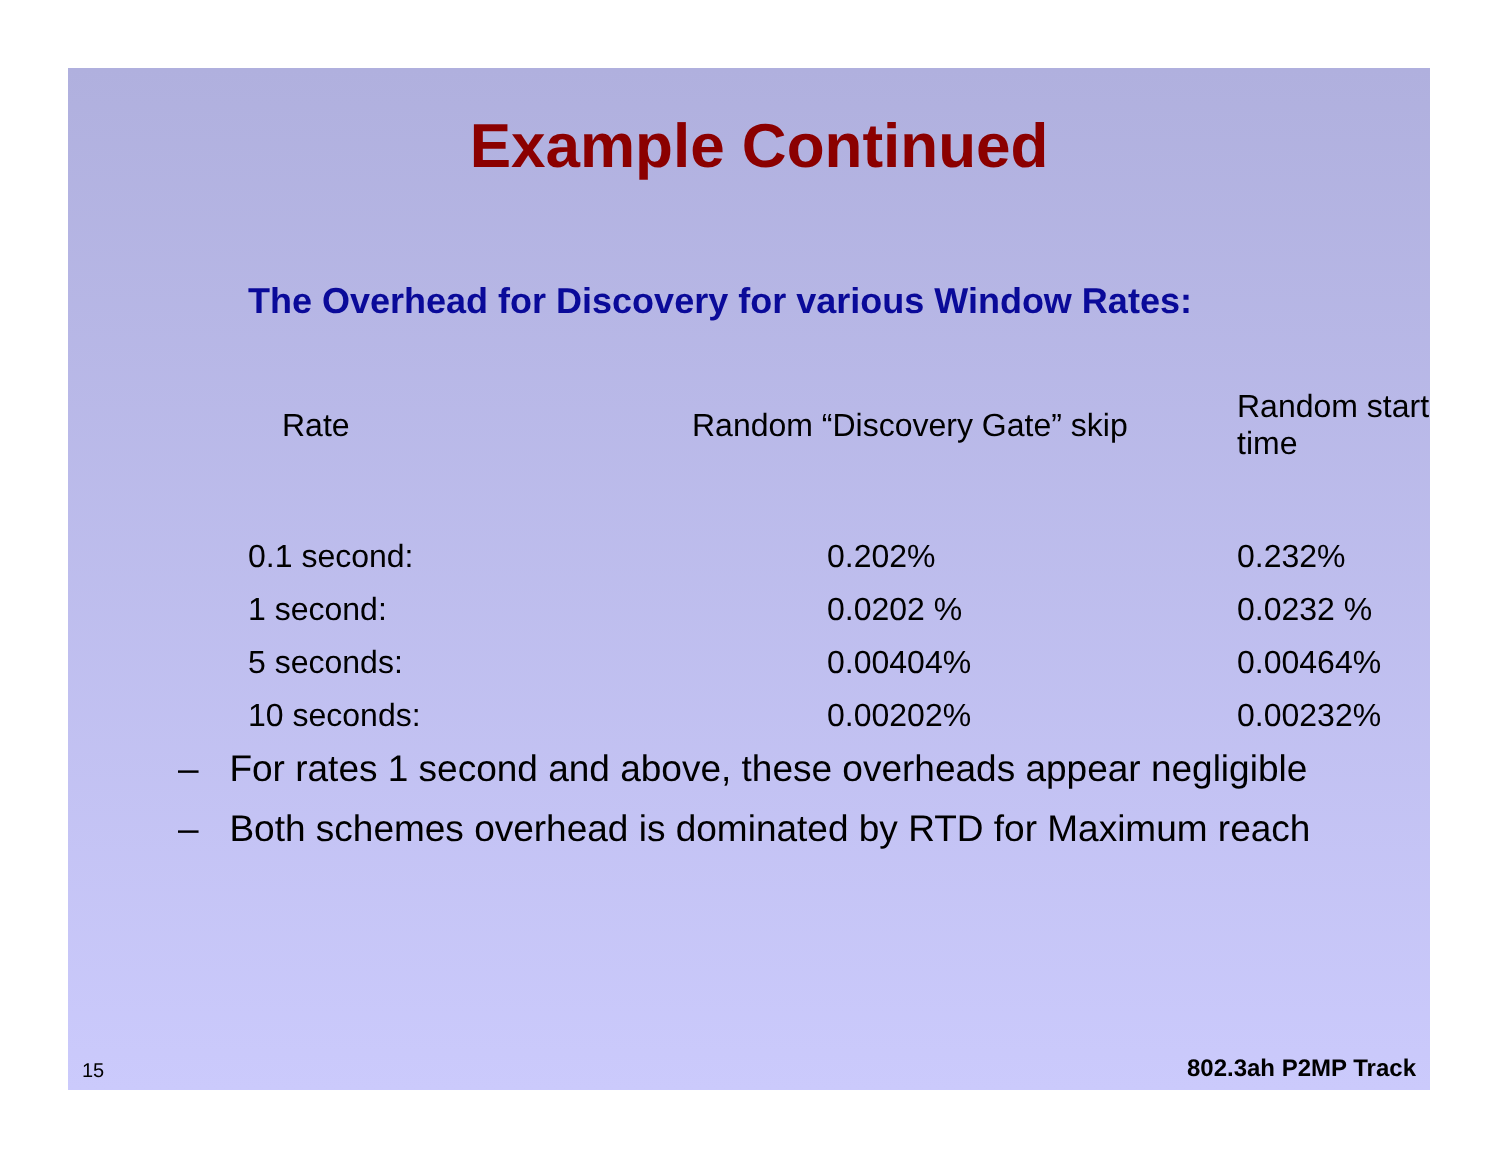Example Continued
The Overhead for Discovery for various Window Rates:
| Rate | Random “Discovery Gate” skip | Random start time |
| --- | --- | --- |
| 0.1 second: | 0.202% | 0.232% |
| 1 second: | 0.0202 % | 0.0232 % |
| 5 seconds: | 0.00404% | 0.00464% |
| 10 seconds: | 0.00202% | 0.00232% |
– For rates 1 second and above, these overheads appear negligible
– Both schemes overhead is dominated by RTD for Maximum reach
15 802.3ah P2MP Track